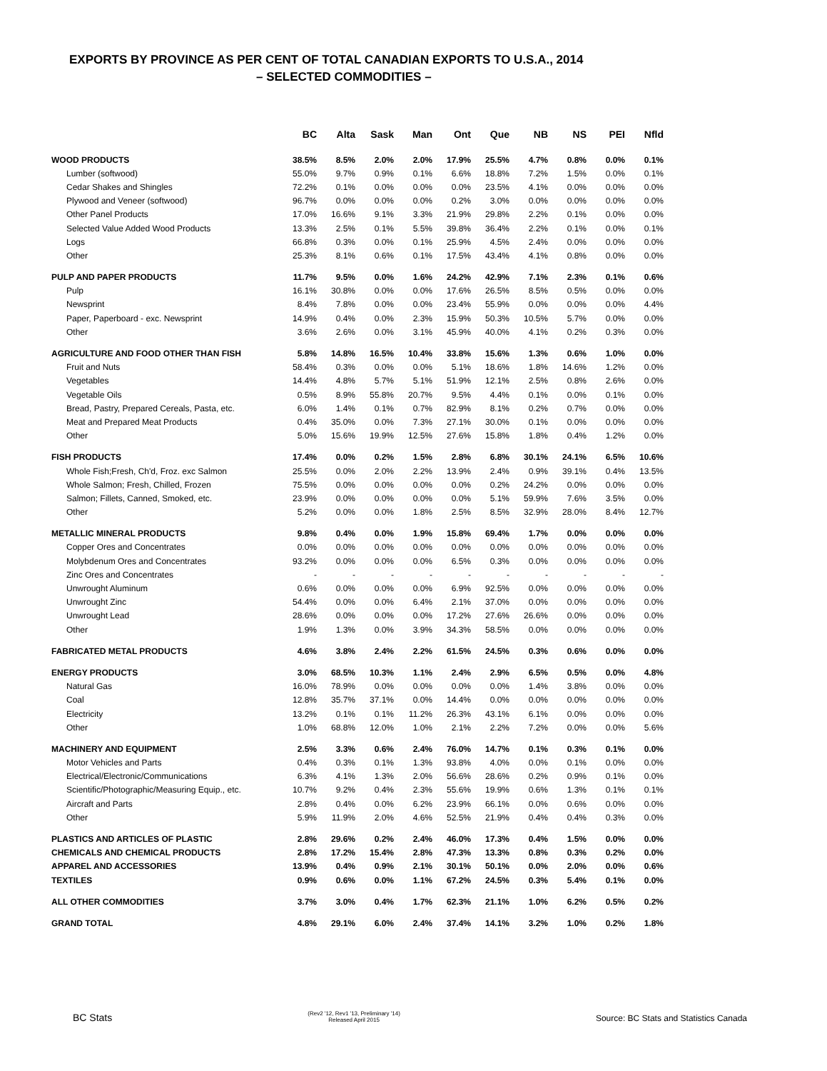EXPORTS BY PROVINCE AS PER CENT OF TOTAL CANADIAN EXPORTS TO U.S.A., 2014
– SELECTED COMMODITIES –
| | BC | Alta | Sask | Man | Ont | Que | NB | NS | PEI | Nfld |
| --- | --- | --- | --- | --- | --- | --- | --- | --- | --- | --- |
| WOOD PRODUCTS | 38.5% | 8.5% | 2.0% | 2.0% | 17.9% | 25.5% | 4.7% | 0.8% | 0.0% | 0.1% |
| Lumber (softwood) | 55.0% | 9.7% | 0.9% | 0.1% | 6.6% | 18.8% | 7.2% | 1.5% | 0.0% | 0.1% |
| Cedar Shakes and Shingles | 72.2% | 0.1% | 0.0% | 0.0% | 0.0% | 23.5% | 4.1% | 0.0% | 0.0% | 0.0% |
| Plywood and Veneer (softwood) | 96.7% | 0.0% | 0.0% | 0.0% | 0.2% | 3.0% | 0.0% | 0.0% | 0.0% | 0.0% |
| Other Panel Products | 17.0% | 16.6% | 9.1% | 3.3% | 21.9% | 29.8% | 2.2% | 0.1% | 0.0% | 0.0% |
| Selected Value Added Wood Products | 13.3% | 2.5% | 0.1% | 5.5% | 39.8% | 36.4% | 2.2% | 0.1% | 0.0% | 0.1% |
| Logs | 66.8% | 0.3% | 0.0% | 0.1% | 25.9% | 4.5% | 2.4% | 0.0% | 0.0% | 0.0% |
| Other | 25.3% | 8.1% | 0.6% | 0.1% | 17.5% | 43.4% | 4.1% | 0.8% | 0.0% | 0.0% |
| PULP AND PAPER PRODUCTS | 11.7% | 9.5% | 0.0% | 1.6% | 24.2% | 42.9% | 7.1% | 2.3% | 0.1% | 0.6% |
| Pulp | 16.1% | 30.8% | 0.0% | 0.0% | 17.6% | 26.5% | 8.5% | 0.5% | 0.0% | 0.0% |
| Newsprint | 8.4% | 7.8% | 0.0% | 0.0% | 23.4% | 55.9% | 0.0% | 0.0% | 0.0% | 4.4% |
| Paper, Paperboard - exc. Newsprint | 14.9% | 0.4% | 0.0% | 2.3% | 15.9% | 50.3% | 10.5% | 5.7% | 0.0% | 0.0% |
| Other | 3.6% | 2.6% | 0.0% | 3.1% | 45.9% | 40.0% | 4.1% | 0.2% | 0.3% | 0.0% |
| AGRICULTURE AND FOOD OTHER THAN FISH | 5.8% | 14.8% | 16.5% | 10.4% | 33.8% | 15.6% | 1.3% | 0.6% | 1.0% | 0.0% |
| Fruit and Nuts | 58.4% | 0.3% | 0.0% | 0.0% | 5.1% | 18.6% | 1.8% | 14.6% | 1.2% | 0.0% |
| Vegetables | 14.4% | 4.8% | 5.7% | 5.1% | 51.9% | 12.1% | 2.5% | 0.8% | 2.6% | 0.0% |
| Vegetable Oils | 0.5% | 8.9% | 55.8% | 20.7% | 9.5% | 4.4% | 0.1% | 0.0% | 0.1% | 0.0% |
| Bread, Pastry, Prepared Cereals, Pasta, etc. | 6.0% | 1.4% | 0.1% | 0.7% | 82.9% | 8.1% | 0.2% | 0.7% | 0.0% | 0.0% |
| Meat and Prepared Meat Products | 0.4% | 35.0% | 0.0% | 7.3% | 27.1% | 30.0% | 0.1% | 0.0% | 0.0% | 0.0% |
| Other | 5.0% | 15.6% | 19.9% | 12.5% | 27.6% | 15.8% | 1.8% | 0.4% | 1.2% | 0.0% |
| FISH PRODUCTS | 17.4% | 0.0% | 0.2% | 1.5% | 2.8% | 6.8% | 30.1% | 24.1% | 6.5% | 10.6% |
| Whole Fish;Fresh, Ch'd, Froz. exc Salmon | 25.5% | 0.0% | 2.0% | 2.2% | 13.9% | 2.4% | 0.9% | 39.1% | 0.4% | 13.5% |
| Whole Salmon; Fresh, Chilled, Frozen | 75.5% | 0.0% | 0.0% | 0.0% | 0.0% | 0.2% | 24.2% | 0.0% | 0.0% | 0.0% |
| Salmon; Fillets, Canned, Smoked, etc. | 23.9% | 0.0% | 0.0% | 0.0% | 0.0% | 5.1% | 59.9% | 7.6% | 3.5% | 0.0% |
| Other | 5.2% | 0.0% | 0.0% | 1.8% | 2.5% | 8.5% | 32.9% | 28.0% | 8.4% | 12.7% |
| METALLIC MINERAL PRODUCTS | 9.8% | 0.4% | 0.0% | 1.9% | 15.8% | 69.4% | 1.7% | 0.0% | 0.0% | 0.0% |
| Copper Ores and Concentrates | 0.0% | 0.0% | 0.0% | 0.0% | 0.0% | 0.0% | 0.0% | 0.0% | 0.0% | 0.0% |
| Molybdenum Ores and Concentrates | 93.2% | 0.0% | 0.0% | 0.0% | 6.5% | 0.3% | 0.0% | 0.0% | 0.0% | 0.0% |
| Zinc Ores and Concentrates | - | - | - | - | - | - | - | - | - | - |
| Unwrought Aluminum | 0.6% | 0.0% | 0.0% | 0.0% | 6.9% | 92.5% | 0.0% | 0.0% | 0.0% | 0.0% |
| Unwrought Zinc | 54.4% | 0.0% | 0.0% | 6.4% | 2.1% | 37.0% | 0.0% | 0.0% | 0.0% | 0.0% |
| Unwrought Lead | 28.6% | 0.0% | 0.0% | 0.0% | 17.2% | 27.6% | 26.6% | 0.0% | 0.0% | 0.0% |
| Other | 1.9% | 1.3% | 0.0% | 3.9% | 34.3% | 58.5% | 0.0% | 0.0% | 0.0% | 0.0% |
| FABRICATED METAL PRODUCTS | 4.6% | 3.8% | 2.4% | 2.2% | 61.5% | 24.5% | 0.3% | 0.6% | 0.0% | 0.0% |
| ENERGY PRODUCTS | 3.0% | 68.5% | 10.3% | 1.1% | 2.4% | 2.9% | 6.5% | 0.5% | 0.0% | 4.8% |
| Natural Gas | 16.0% | 78.9% | 0.0% | 0.0% | 0.0% | 0.0% | 1.4% | 3.8% | 0.0% | 0.0% |
| Coal | 12.8% | 35.7% | 37.1% | 0.0% | 14.4% | 0.0% | 0.0% | 0.0% | 0.0% | 0.0% |
| Electricity | 13.2% | 0.1% | 0.1% | 11.2% | 26.3% | 43.1% | 6.1% | 0.0% | 0.0% | 0.0% |
| Other | 1.0% | 68.8% | 12.0% | 1.0% | 2.1% | 2.2% | 7.2% | 0.0% | 0.0% | 5.6% |
| MACHINERY AND EQUIPMENT | 2.5% | 3.3% | 0.6% | 2.4% | 76.0% | 14.7% | 0.1% | 0.3% | 0.1% | 0.0% |
| Motor Vehicles and Parts | 0.4% | 0.3% | 0.1% | 1.3% | 93.8% | 4.0% | 0.0% | 0.1% | 0.0% | 0.0% |
| Electrical/Electronic/Communications | 6.3% | 4.1% | 1.3% | 2.0% | 56.6% | 28.6% | 0.2% | 0.9% | 0.1% | 0.0% |
| Scientific/Photographic/Measuring Equip., etc. | 10.7% | 9.2% | 0.4% | 2.3% | 55.6% | 19.9% | 0.6% | 1.3% | 0.1% | 0.1% |
| Aircraft and Parts | 2.8% | 0.4% | 0.0% | 6.2% | 23.9% | 66.1% | 0.0% | 0.6% | 0.0% | 0.0% |
| Other | 5.9% | 11.9% | 2.0% | 4.6% | 52.5% | 21.9% | 0.4% | 0.4% | 0.3% | 0.0% |
| PLASTICS AND ARTICLES OF PLASTIC | 2.8% | 29.6% | 0.2% | 2.4% | 46.0% | 17.3% | 0.4% | 1.5% | 0.0% | 0.0% |
| CHEMICALS AND CHEMICAL PRODUCTS | 2.8% | 17.2% | 15.4% | 2.8% | 47.3% | 13.3% | 0.8% | 0.3% | 0.2% | 0.0% |
| APPAREL AND ACCESSORIES | 13.9% | 0.4% | 0.9% | 2.1% | 30.1% | 50.1% | 0.0% | 2.0% | 0.0% | 0.6% |
| TEXTILES | 0.9% | 0.6% | 0.0% | 1.1% | 67.2% | 24.5% | 0.3% | 5.4% | 0.1% | 0.0% |
| ALL OTHER COMMODITIES | 3.7% | 3.0% | 0.4% | 1.7% | 62.3% | 21.1% | 1.0% | 6.2% | 0.5% | 0.2% |
| GRAND TOTAL | 4.8% | 29.1% | 6.0% | 2.4% | 37.4% | 14.1% | 3.2% | 1.0% | 0.2% | 1.8% |
BC Stats
(Rev2 '12, Rev1 '13, Preliminary '14)
Released April 2015
Source: BC Stats and Statistics Canada